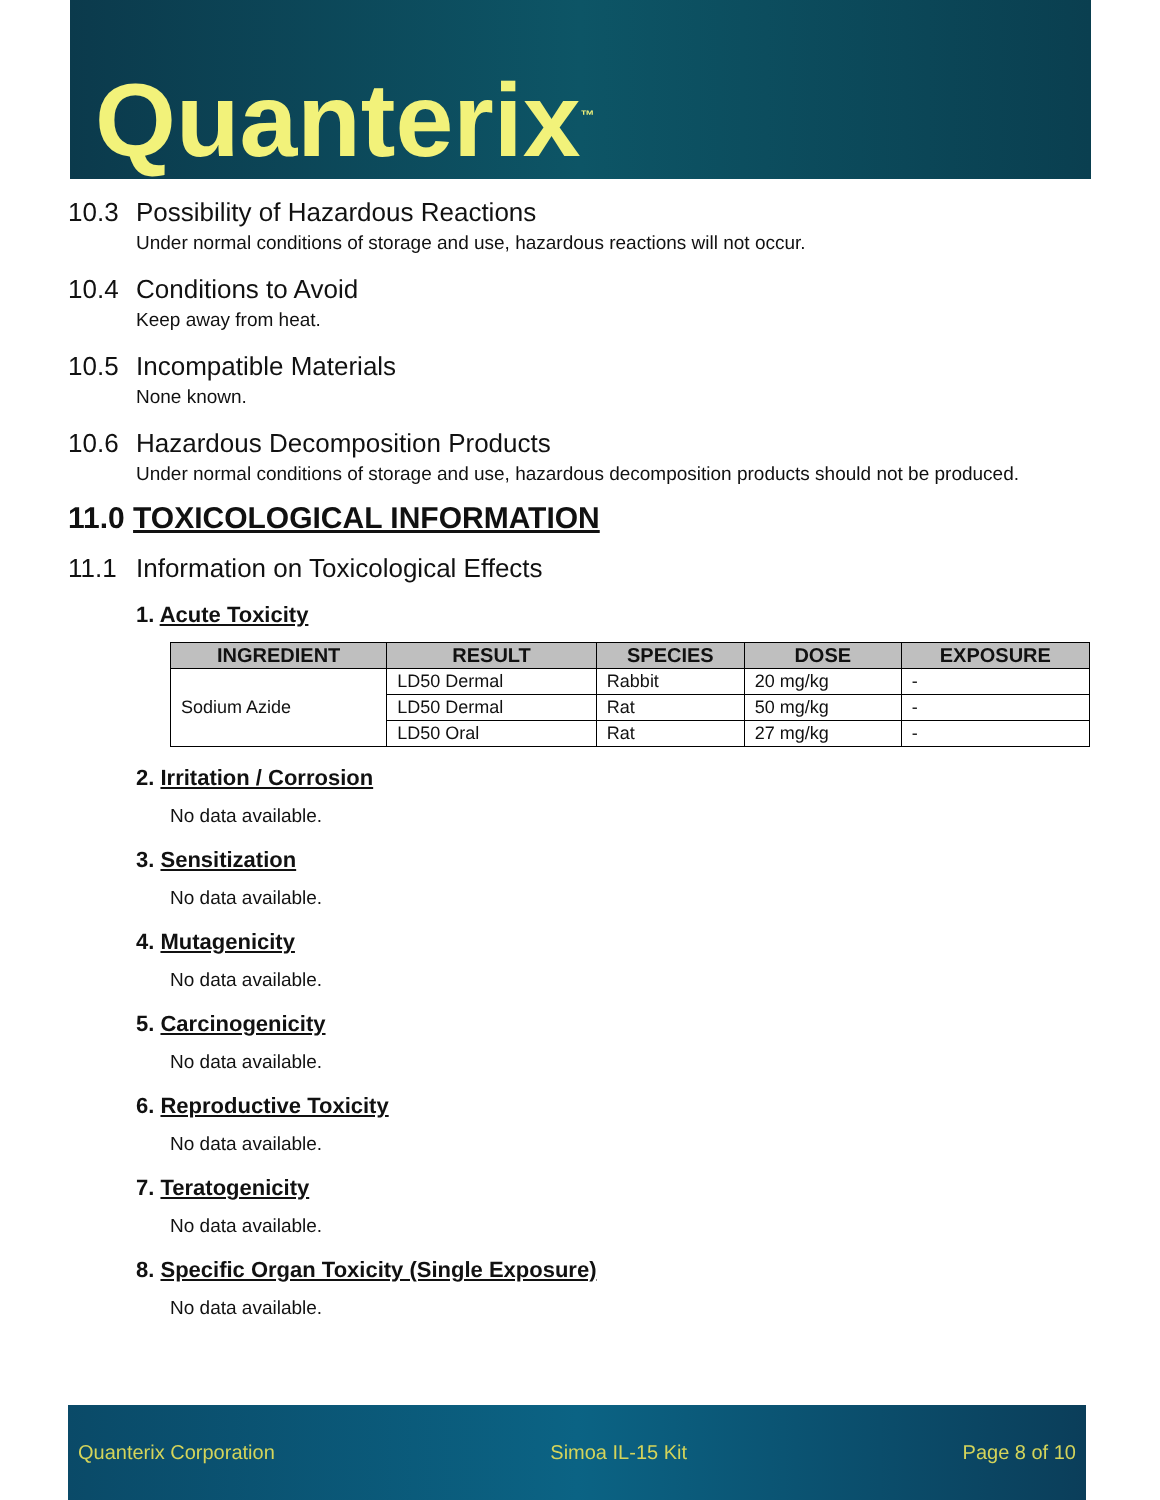Quanterix<sup>™</sup>
10.3 Possibility of Hazardous Reactions
Under normal conditions of storage and use, hazardous reactions will not occur.
10.4 Conditions to Avoid
Keep away from heat.
10.5 Incompatible Materials
None known.
10.6 Hazardous Decomposition Products
Under normal conditions of storage and use, hazardous decomposition products should not be produced.
11.0 TOXICOLOGICAL INFORMATION
11.1 Information on Toxicological Effects
1. Acute Toxicity
| INGREDIENT | RESULT | SPECIES | DOSE | EXPOSURE |
| --- | --- | --- | --- | --- |
| Sodium Azide | LD50 Dermal | Rabbit | 20 mg/kg | - |
| | LD50 Dermal | Rat | 50 mg/kg | - |
| | LD50 Oral | Rat | 27 mg/kg | - |
2. Irritation / Corrosion
No data available.
3. Sensitization
No data available.
4. Mutagenicity
No data available.
5. Carcinogenicity
No data available.
6. Reproductive Toxicity
No data available.
7. Teratogenicity
No data available.
8. Specific Organ Toxicity (Single Exposure)
No data available.
Quanterix Corporation Simoa IL-15 Kit Page 8 of 10